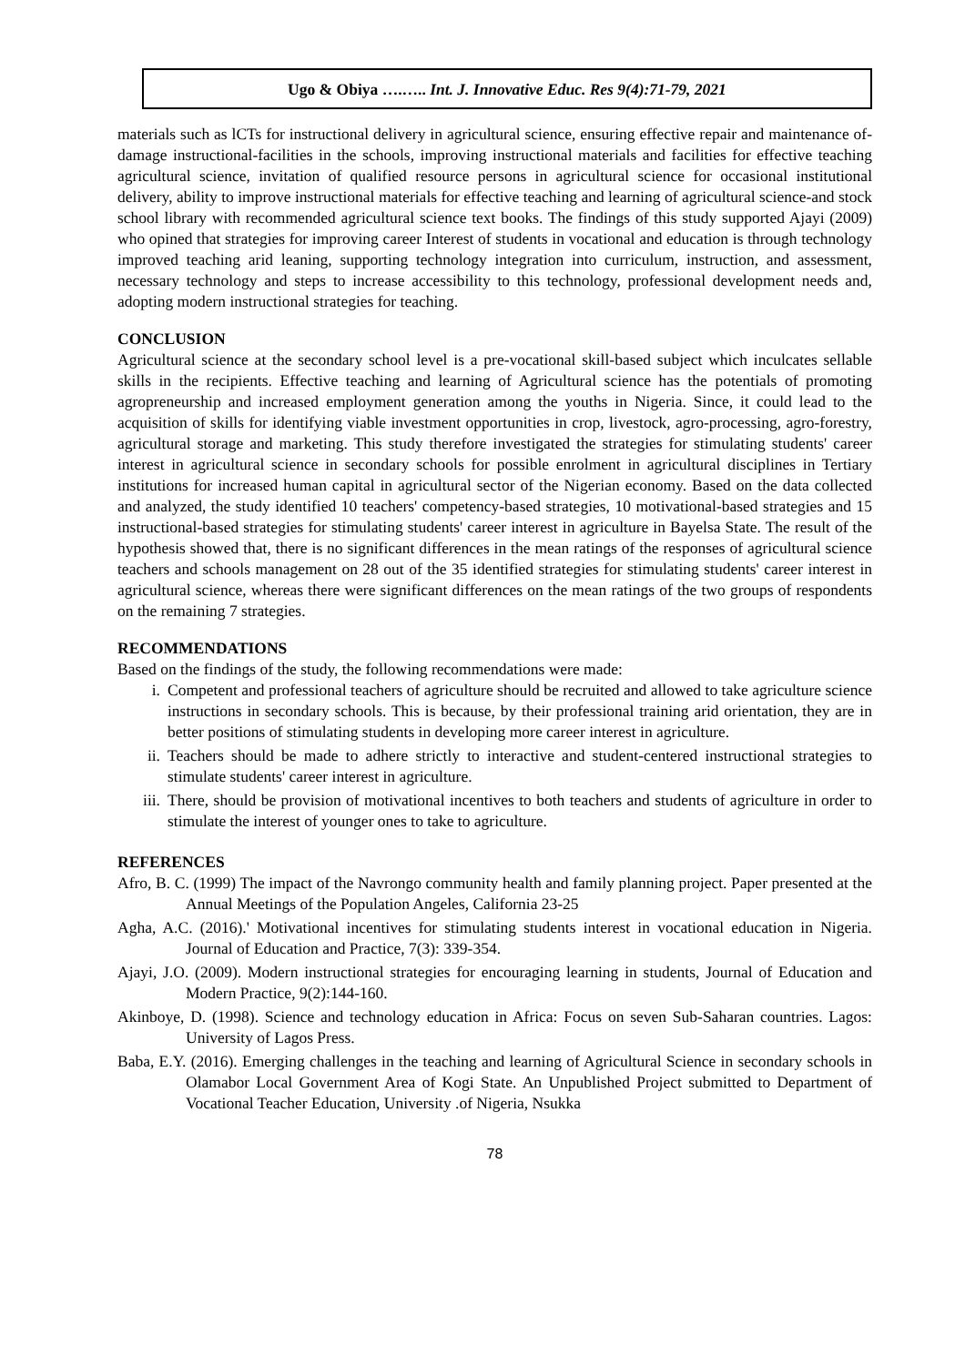Ugo & Obiya ….….. Int. J. Innovative Educ. Res 9(4):71-79, 2021
materials such as lCTs for instructional delivery in agricultural science, ensuring effective repair and maintenance of-damage instructional-facilities in the schools, improving instructional materials and facilities for effective teaching agricultural science, invitation of qualified resource persons in agricultural science for occasional institutional delivery, ability to improve instructional materials for effective teaching and learning of agricultural science-and stock school library with recommended agricultural science text books. The findings of this study supported Ajayi (2009) who opined that strategies for improving career Interest of students in vocational and education is through technology improved teaching arid leaning, supporting technology integration into curriculum, instruction, and assessment, necessary technology and steps to increase accessibility to this technology, professional development needs and, adopting modern instructional strategies for teaching.
CONCLUSION
Agricultural science at the secondary school level is a pre-vocational skill-based subject which inculcates sellable skills in the recipients. Effective teaching and learning of Agricultural science has the potentials of promoting agropreneurship and increased employment generation among the youths in Nigeria. Since, it could lead to the acquisition of skills for identifying viable investment opportunities in crop, livestock, agro-processing, agro-forestry, agricultural storage and marketing. This study therefore investigated the strategies for stimulating students' career interest in agricultural science in secondary schools for possible enrolment in agricultural disciplines in Tertiary institutions for increased human capital in agricultural sector of the Nigerian economy. Based on the data collected and analyzed, the study identified 10 teachers' competency-based strategies, 10 motivational-based strategies and 15 instructional-based strategies for stimulating students' career interest in agriculture in Bayelsa State. The result of the hypothesis showed that, there is no significant differences in the mean ratings of the responses of agricultural science teachers and schools management on 28 out of the 35 identified strategies for stimulating students' career interest in agricultural science, whereas there were significant differences on the mean ratings of the two groups of respondents on the remaining 7 strategies.
RECOMMENDATIONS
Based on the findings of the study, the following recommendations were made:
i. Competent and professional teachers of agriculture should be recruited and allowed to take agriculture science instructions in secondary schools. This is because, by their professional training arid orientation, they are in better positions of stimulating students in developing more career interest in agriculture.
ii. Teachers should be made to adhere strictly to interactive and student-centered instructional strategies to stimulate students' career interest in agriculture.
iii. There, should be provision of motivational incentives to both teachers and students of agriculture in order to stimulate the interest of younger ones to take to agriculture.
REFERENCES
Afro, B. C. (1999) The impact of the Navrongo community health and family planning project. Paper presented at the Annual Meetings of the Population Angeles, California 23-25
Agha, A.C. (2016).' Motivational incentives for stimulating students interest in vocational education in Nigeria. Journal of Education and Practice, 7(3): 339-354.
Ajayi, J.O. (2009). Modern instructional strategies for encouraging learning in students, Journal of Education and Modern Practice, 9(2):144-160.
Akinboye, D. (1998). Science and technology education in Africa: Focus on seven Sub-Saharan countries. Lagos: University of Lagos Press.
Baba, E.Y. (2016). Emerging challenges in the teaching and learning of Agricultural Science in secondary schools in Olamabor Local Government Area of Kogi State. An Unpublished Project submitted to Department of Vocational Teacher Education, University .of Nigeria, Nsukka
78